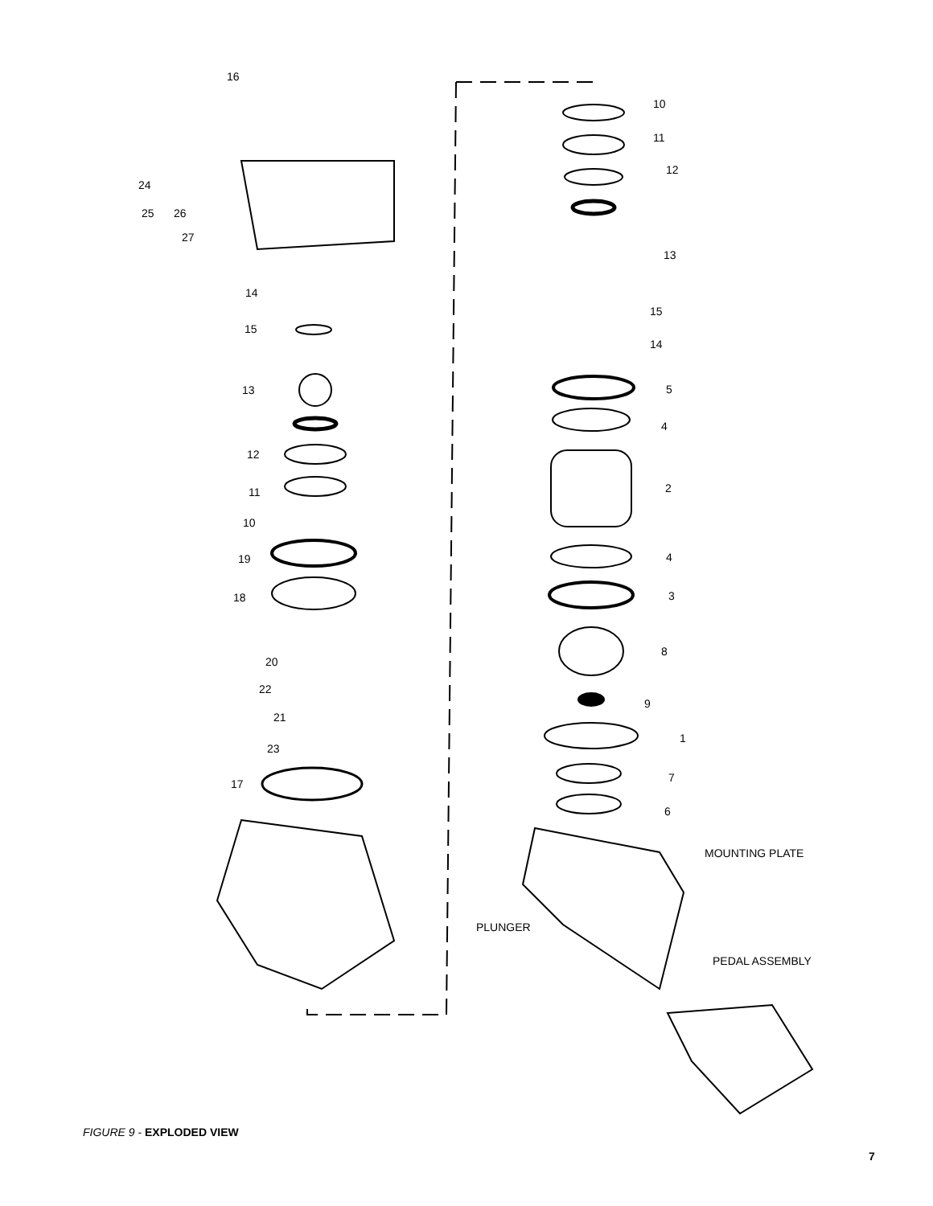16
24
25
26
27
14
15
13
12
11
10
19
18
20
22
21
23
17
10
11
12
13
15
14
5
4
2
4
3
8
9
1
7
6
MOUNTING PLATE
PLUNGER
PEDAL ASSEMBLY
FIGURE 9 - EXPLODED VIEW
7